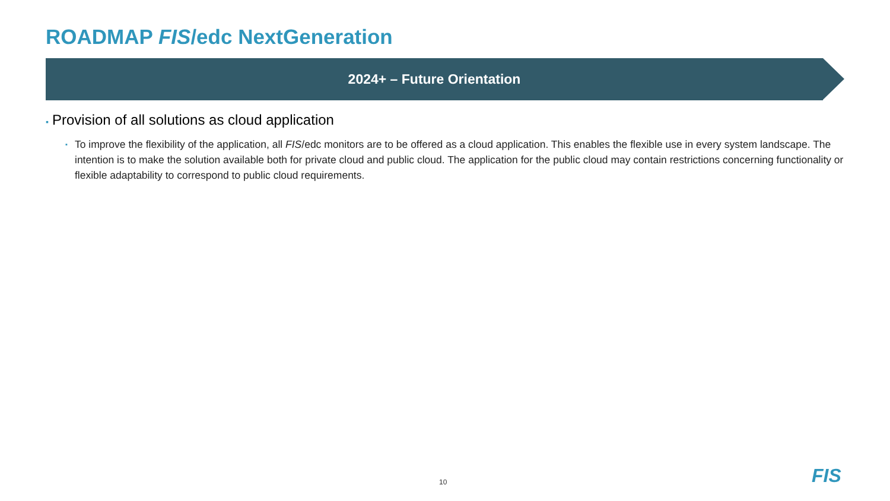ROADMAP FIS/edc NextGeneration
2024+ – Future Orientation
▪ Provision of all solutions as cloud application
▪ To improve the flexibility of the application, all FIS/edc monitors are to be offered as a cloud application. This enables the flexible use in every system landscape. The intention is to make the solution available both for private cloud and public cloud. The application for the public cloud may contain restrictions concerning functionality or flexible adaptability to correspond to public cloud requirements.
10 FIS